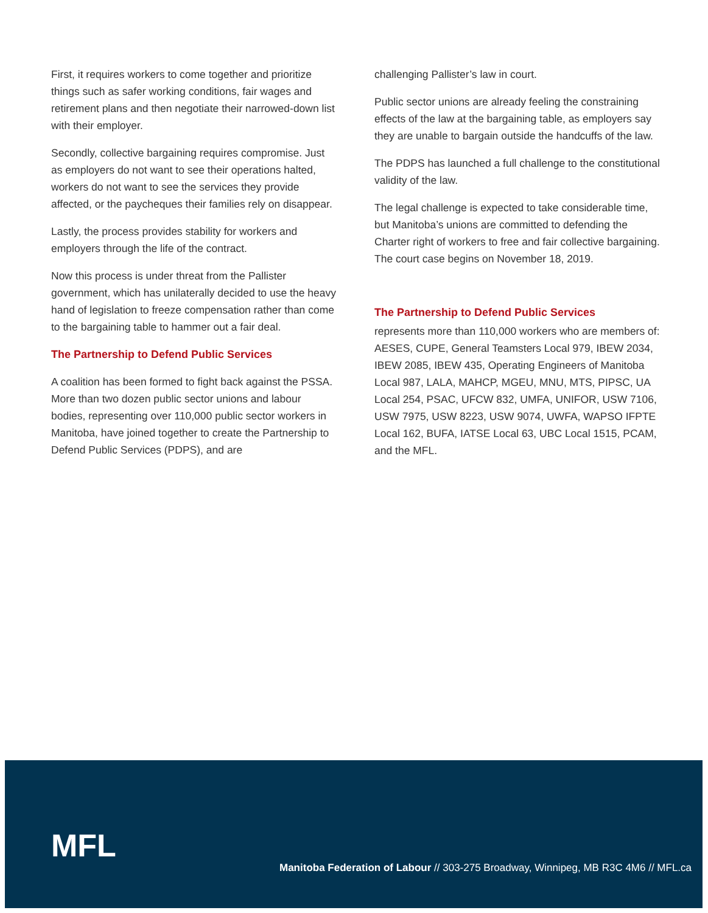First, it requires workers to come together and prioritize things such as safer working conditions, fair wages and retirement plans and then negotiate their narrowed-down list with their employer.
Secondly, collective bargaining requires compromise. Just as employers do not want to see their operations halted, workers do not want to see the services they provide affected, or the paycheques their families rely on disappear.
Lastly, the process provides stability for workers and employers through the life of the contract.
Now this process is under threat from the Pallister government, which has unilaterally decided to use the heavy hand of legislation to freeze compensation rather than come to the bargaining table to hammer out a fair deal.
The Partnership to Defend Public Services
A coalition has been formed to fight back against the PSSA. More than two dozen public sector unions and labour bodies, representing over 110,000 public sector workers in Manitoba, have joined together to create the Partnership to Defend Public Services (PDPS), and are
challenging Pallister’s law in court.
Public sector unions are already feeling the constraining effects of the law at the bargaining table, as employers say they are unable to bargain outside the handcuffs of the law.
The PDPS has launched a full challenge to the constitutional validity of the law.
The legal challenge is expected to take considerable time, but Manitoba’s unions are committed to defending the Charter right of workers to free and fair collective bargaining. The court case begins on November 18, 2019.
The Partnership to Defend Public Services
represents more than 110,000 workers who are members of: AESES, CUPE, General Teamsters Local 979, IBEW 2034, IBEW 2085, IBEW 435, Operating Engineers of Manitoba Local 987, LALA, MAHCP, MGEU, MNU, MTS, PIPSC, UA Local 254, PSAC, UFCW 832, UMFA, UNIFOR, USW 7106, USW 7975, USW 8223, USW 9074, UWFA, WAPSO IFPTE Local 162, BUFA, IATSE Local 63, UBC Local 1515, PCAM, and the MFL.
MFL
Manitoba Federation of Labour // 303-275 Broadway, Winnipeg, MB R3C 4M6 // MFL.ca